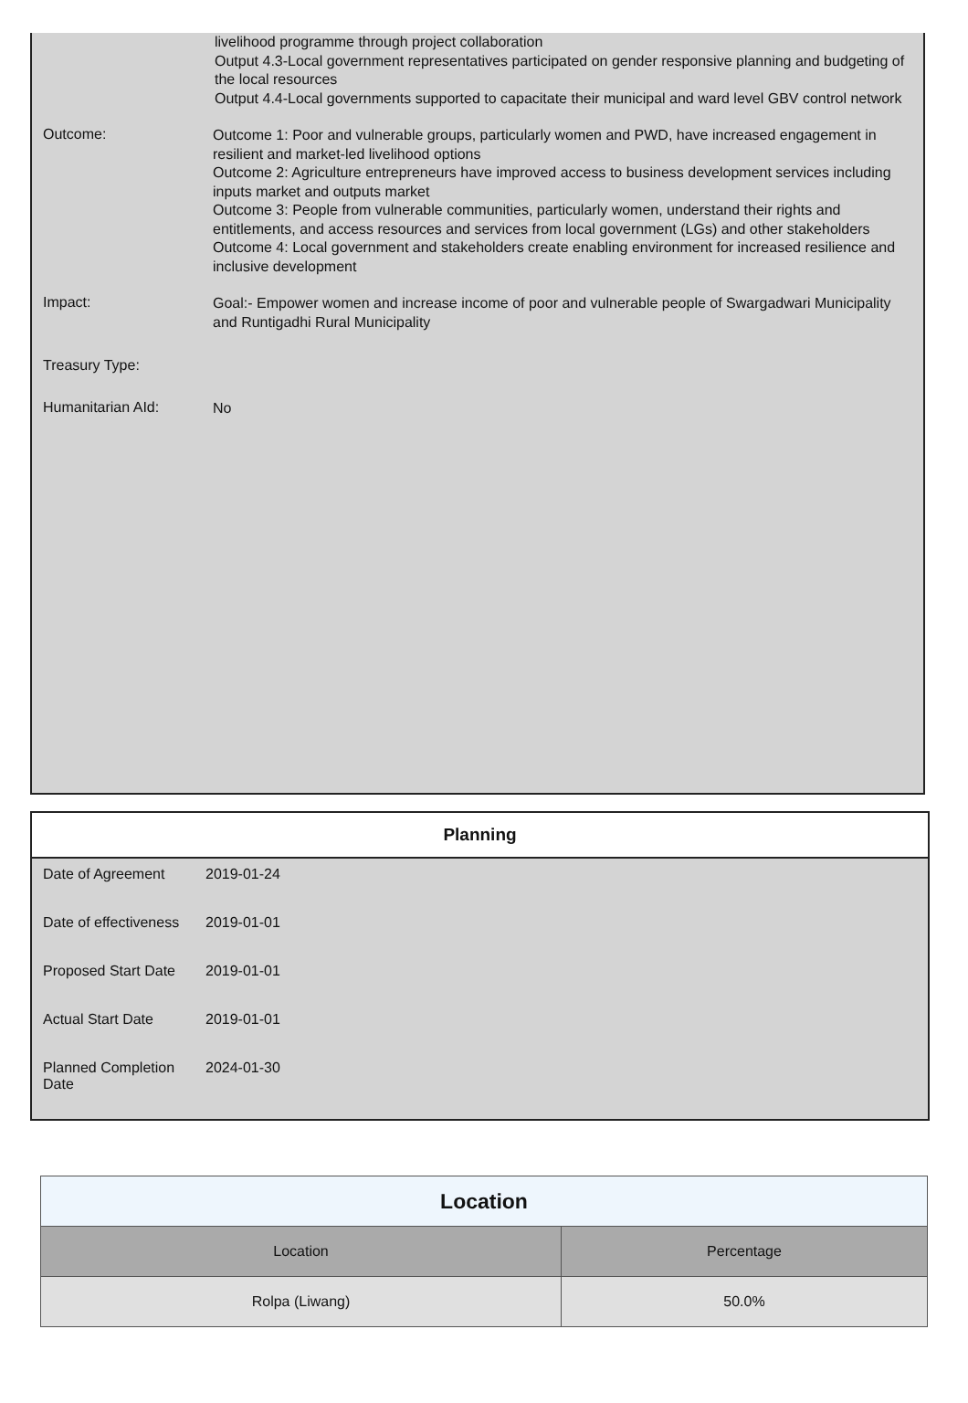livelihood programme through project collaboration
Output 4.3-Local government representatives participated on gender responsive planning and budgeting of the local resources
Output 4.4-Local governments supported to capacitate their municipal and ward level GBV control network
Outcome:
Outcome 1: Poor and vulnerable groups, particularly women and PWD, have increased engagement in resilient and market-led livelihood options
Outcome 2: Agriculture entrepreneurs have improved access to business development services including inputs market and outputs market
Outcome 3: People from vulnerable communities, particularly women, understand their rights and entitlements, and access resources and services from local government (LGs) and other stakeholders
Outcome 4: Local government and stakeholders create enabling environment for increased resilience and inclusive development
Impact:
Goal:- Empower women and increase income of poor and vulnerable people of Swargadwari Municipality and Runtigadhi Rural Municipality
Treasury Type:
Humanitarian AId:
No
Planning
| Date of Agreement | 2019-01-24 |
| Date of effectiveness | 2019-01-01 |
| Proposed Start Date | 2019-01-01 |
| Actual Start Date | 2019-01-01 |
| Planned Completion Date | 2024-01-30 |
| Location | |
| --- | --- |
| Location | Percentage |
| Rolpa (Liwang) | 50.0% |